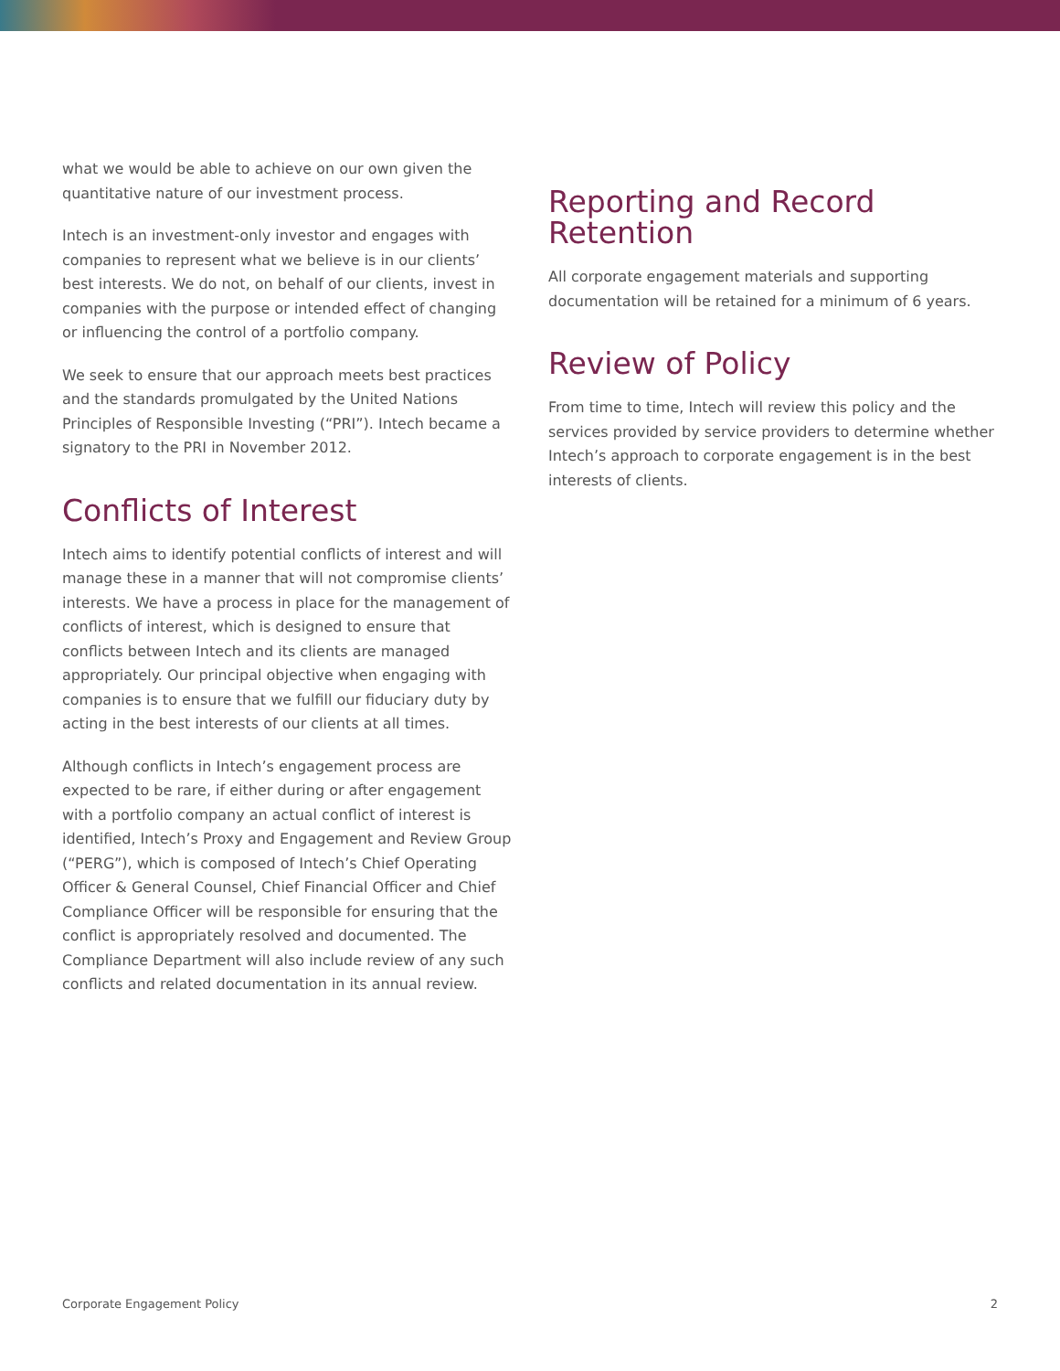what we would be able to achieve on our own given the quantitative nature of our investment process.
Intech is an investment-only investor and engages with companies to represent what we believe is in our clients’ best interests. We do not, on behalf of our clients, invest in companies with the purpose or intended effect of changing or influencing the control of a portfolio company.
We seek to ensure that our approach meets best practices and the standards promulgated by the United Nations Principles of Responsible Investing (“PRI”). Intech became a signatory to the PRI in November 2012.
Conflicts of Interest
Intech aims to identify potential conflicts of interest and will manage these in a manner that will not compromise clients’ interests. We have a process in place for the management of conflicts of interest, which is designed to ensure that conflicts between Intech and its clients are managed appropriately. Our principal objective when engaging with companies is to ensure that we fulfill our fiduciary duty by acting in the best interests of our clients at all times.
Although conflicts in Intech’s engagement process are expected to be rare, if either during or after engagement with a portfolio company an actual conflict of interest is identified, Intech’s Proxy and Engagement and Review Group (“PERG”), which is composed of Intech’s Chief Operating Officer & General Counsel, Chief Financial Officer and Chief Compliance Officer will be responsible for ensuring that the conflict is appropriately resolved and documented. The Compliance Department will also include review of any such conflicts and related documentation in its annual review.
Reporting and Record Retention
All corporate engagement materials and supporting documentation will be retained for a minimum of 6 years.
Review of Policy
From time to time, Intech will review this policy and the services provided by service providers to determine whether Intech’s approach to corporate engagement is in the best interests of clients.
Corporate Engagement Policy 2